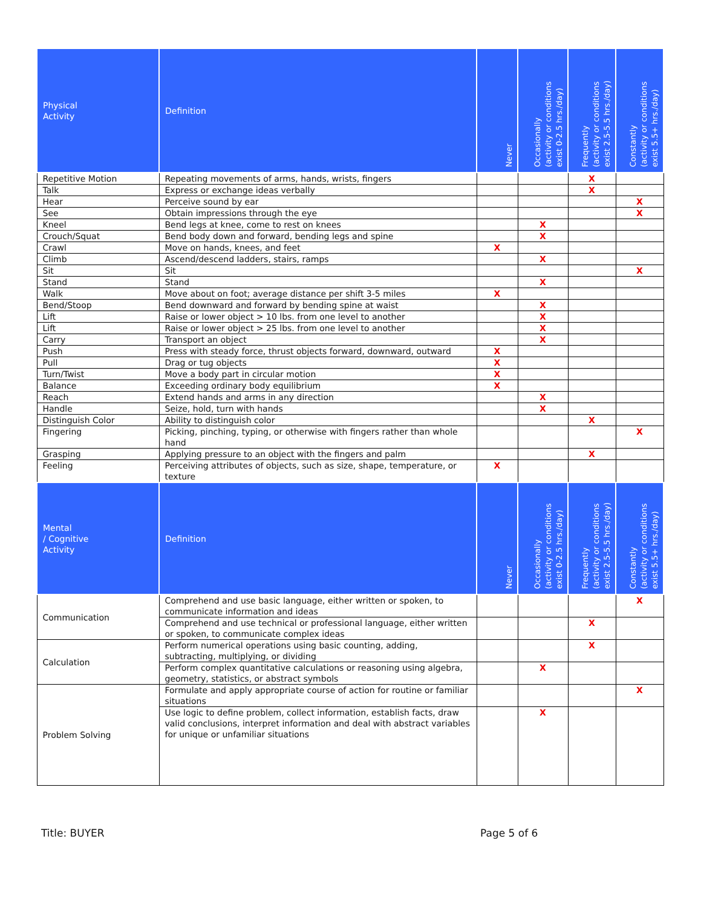| Physical Activity | Definition | Never | Occasionally (activity or conditions exist 0-2.5 hrs./day) | Frequently (activity or conditions exist 2.5-5.5 hrs./day) | Constantly (activity or conditions exist 5.5+ hrs./day) |
| --- | --- | --- | --- | --- | --- |
| Repetitive Motion | Repeating movements of arms, hands, wrists, fingers | | | X | |
| Talk | Express or exchange ideas verbally | | | X | |
| Hear | Perceive sound by ear | | | | X |
| See | Obtain impressions through the eye | | | | X |
| Kneel | Bend legs at knee, come to rest on knees | | X | | |
| Crouch/Squat | Bend body down and forward, bending legs and spine | | X | | |
| Crawl | Move on hands, knees, and feet | X | | | |
| Climb | Ascend/descend ladders, stairs, ramps | | X | | |
| Sit | Sit | | | | X |
| Stand | Stand | | X | | |
| Walk | Move about on foot; average distance per shift 3-5 miles | X | | | |
| Bend/Stoop | Bend downward and forward by bending spine at waist | | X | | |
| Lift | Raise or lower object > 10 lbs. from one level to another | | X | | |
| Lift | Raise or lower object > 25 lbs. from one level to another | | X | | |
| Carry | Transport an object | | X | | |
| Push | Press with steady force, thrust objects forward, downward, outward | X | | | |
| Pull | Drag or tug objects | X | | | |
| Turn/Twist | Move a body part in circular motion | X | | | |
| Balance | Exceeding ordinary body equilibrium | X | | | |
| Reach | Extend hands and arms in any direction | | X | | |
| Handle | Seize, hold, turn with hands | | X | | |
| Distinguish Color | Ability to distinguish color | | | X | |
| Fingering | Picking, pinching, typing, or otherwise with fingers rather than whole hand | | | | X |
| Grasping | Applying pressure to an object with the fingers and palm | | | X | |
| Feeling | Perceiving attributes of objects, such as size, shape, temperature, or texture | X | | | |
| Mental / Cognitive Activity | Definition | Never | Occasionally (activity or conditions exist 0-2.5 hrs./day) | Frequently (activity or conditions exist 2.5-5.5 hrs./day) | Constantly (activity or conditions exist 5.5+ hrs./day) |
| Communication | Comprehend and use basic language, either written or spoken, to communicate information and ideas | | | | X |
| | Comprehend and use technical or professional language, either written or spoken, to communicate complex ideas | | | X | |
| Calculation | Perform numerical operations using basic counting, adding, subtracting, multiplying, or dividing | | | X | |
| | Perform complex quantitative calculations or reasoning using algebra, geometry, statistics, or abstract symbols | | X | | |
| Problem Solving | Formulate and apply appropriate course of action for routine or familiar situations | | | | X |
| | Use logic to define problem, collect information, establish facts, draw valid conclusions, interpret information and deal with abstract variables for unique or unfamiliar situations | | X | | |
Title: BUYER Page 5 of 6